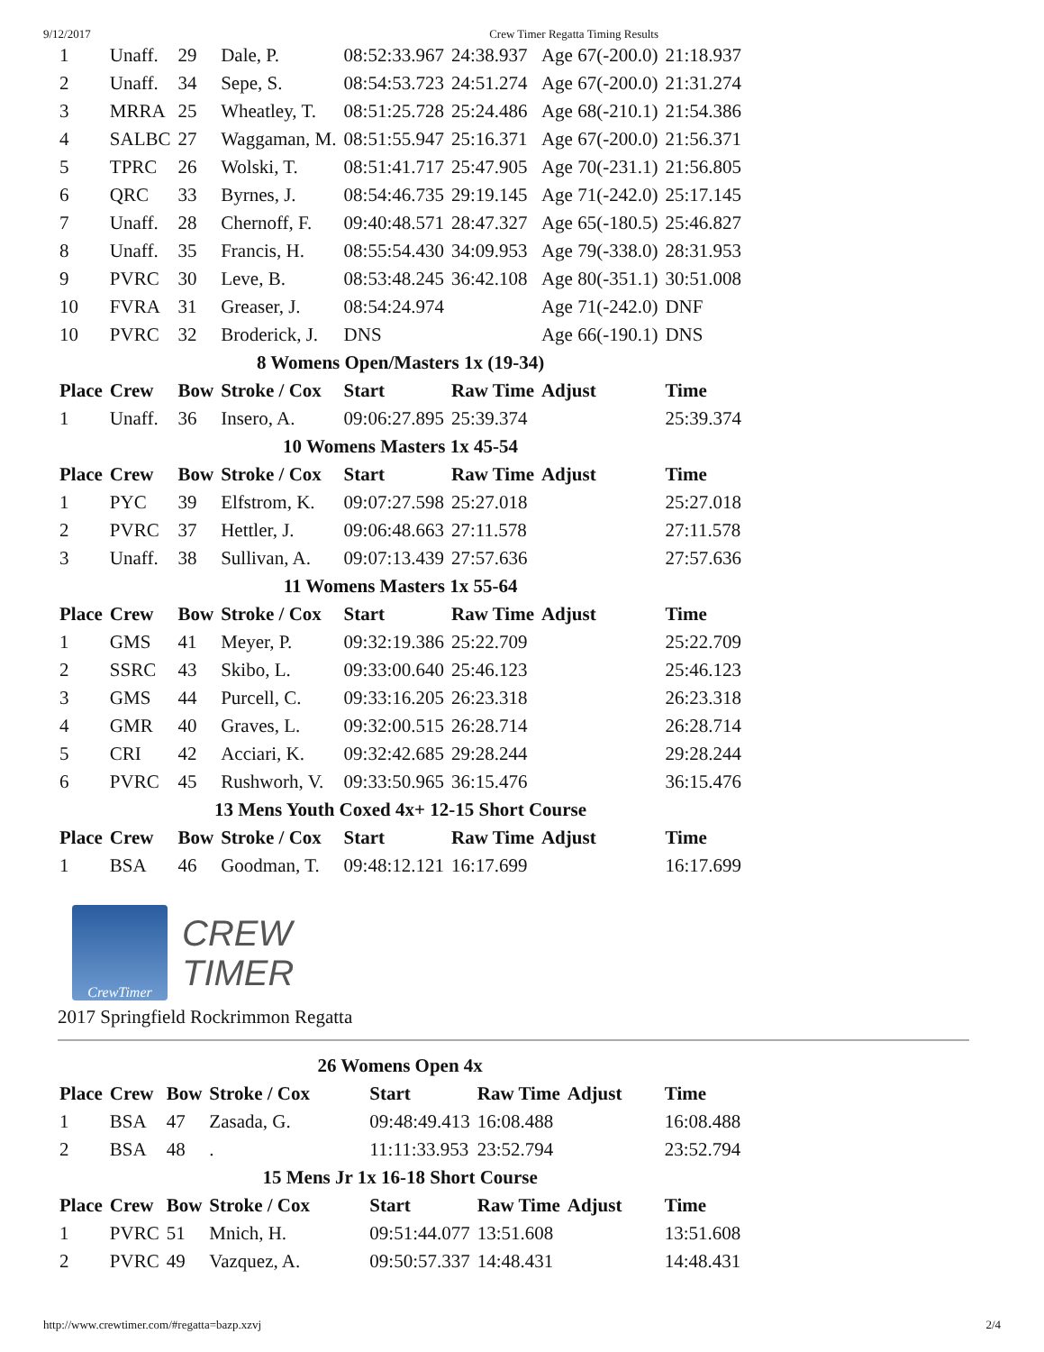9/12/2017 Crew Timer Regatta Timing Results
| 1 | Unaff. | 29 | Dale, P. | 08:52:33.967 | 24:38.937 | Age 67(-200.0) | 21:18.937 |
| 2 | Unaff. | 34 | Sepe, S. | 08:54:53.723 | 24:51.274 | Age 67(-200.0) | 21:31.274 |
| 3 | MRRA | 25 | Wheatley, T. | 08:51:25.728 | 25:24.486 | Age 68(-210.1) | 21:54.386 |
| 4 | SALBC | 27 | Waggaman, M. | 08:51:55.947 | 25:16.371 | Age 67(-200.0) | 21:56.371 |
| 5 | TPRC | 26 | Wolski, T. | 08:51:41.717 | 25:47.905 | Age 70(-231.1) | 21:56.805 |
| 6 | QRC | 33 | Byrnes, J. | 08:54:46.735 | 29:19.145 | Age 71(-242.0) | 25:17.145 |
| 7 | Unaff. | 28 | Chernoff, F. | 09:40:48.571 | 28:47.327 | Age 65(-180.5) | 25:46.827 |
| 8 | Unaff. | 35 | Francis, H. | 08:55:54.430 | 34:09.953 | Age 79(-338.0) | 28:31.953 |
| 9 | PVRC | 30 | Leve, B. | 08:53:48.245 | 36:42.108 | Age 80(-351.1) | 30:51.008 |
| 10 | FVRA | 31 | Greaser, J. | 08:54:24.974 | | Age 71(-242.0) | DNF |
| 10 | PVRC | 32 | Broderick, J. | DNS | | Age 66(-190.1) | DNS |
| 8 Womens Open/Masters 1x (19-34) | | | | | | | |
| Place | Crew | Bow | Stroke / Cox | Start | Raw Time | Adjust | Time |
| 1 | Unaff. | 36 | Insero, A. | 09:06:27.895 | 25:39.374 | | 25:39.374 |
| 10 Womens Masters 1x 45-54 | | | | | | | |
| Place | Crew | Bow | Stroke / Cox | Start | Raw Time | Adjust | Time |
| 1 | PYC | 39 | Elfstrom, K. | 09:07:27.598 | 25:27.018 | | 25:27.018 |
| 2 | PVRC | 37 | Hettler, J. | 09:06:48.663 | 27:11.578 | | 27:11.578 |
| 3 | Unaff. | 38 | Sullivan, A. | 09:07:13.439 | 27:57.636 | | 27:57.636 |
| 11 Womens Masters 1x 55-64 | | | | | | | |
| Place | Crew | Bow | Stroke / Cox | Start | Raw Time | Adjust | Time |
| 1 | GMS | 41 | Meyer, P. | 09:32:19.386 | 25:22.709 | | 25:22.709 |
| 2 | SSRC | 43 | Skibo, L. | 09:33:00.640 | 25:46.123 | | 25:46.123 |
| 3 | GMS | 44 | Purcell, C. | 09:33:16.205 | 26:23.318 | | 26:23.318 |
| 4 | GMR | 40 | Graves, L. | 09:32:00.515 | 26:28.714 | | 26:28.714 |
| 5 | CRI | 42 | Acciari, K. | 09:32:42.685 | 29:28.244 | | 29:28.244 |
| 6 | PVRC | 45 | Rushworh, V. | 09:33:50.965 | 36:15.476 | | 36:15.476 |
| 13 Mens Youth Coxed 4x+ 12-15 Short Course | | | | | | | |
| Place | Crew | Bow | Stroke / Cox | Start | Raw Time | Adjust | Time |
| 1 | BSA | 46 | Goodman, T. | 09:48:12.121 | 16:17.699 | | 16:17.699 |
CrewTimer
CREW
TIMER
2017 Springfield Rockrimmon Regatta
| 26 Womens Open 4x | | | | | | | |
| Place | Crew | Bow | Stroke / Cox | Start | Raw Time | Adjust | Time |
| 1 | BSA | 47 | Zasada, G. | 09:48:49.413 | 16:08.488 | | 16:08.488 |
| 2 | BSA | 48 | . | 11:11:33.953 | 23:52.794 | | 23:52.794 |
| 15 Mens Jr 1x 16-18 Short Course | | | | | | | |
| Place | Crew | Bow | Stroke / Cox | Start | Raw Time | Adjust | Time |
| 1 | PVRC | 51 | Mnich, H. | 09:51:44.077 | 13:51.608 | | 13:51.608 |
| 2 | PVRC | 49 | Vazquez, A. | 09:50:57.337 | 14:48.431 | | 14:48.431 |
http://www.crewtimer.com/#regatta=bazp.xzvj 2/4